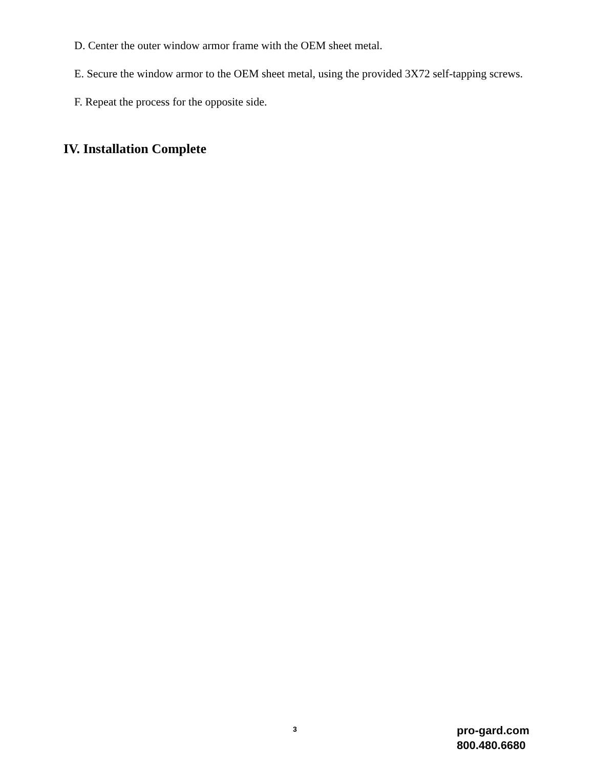D. Center the outer window armor frame with the OEM sheet metal.
E. Secure the window armor to the OEM sheet metal, using the provided 3X72 self-tapping screws.
F. Repeat the process for the opposite side.
IV. Installation Complete
3
pro-gard.com
800.480.6680